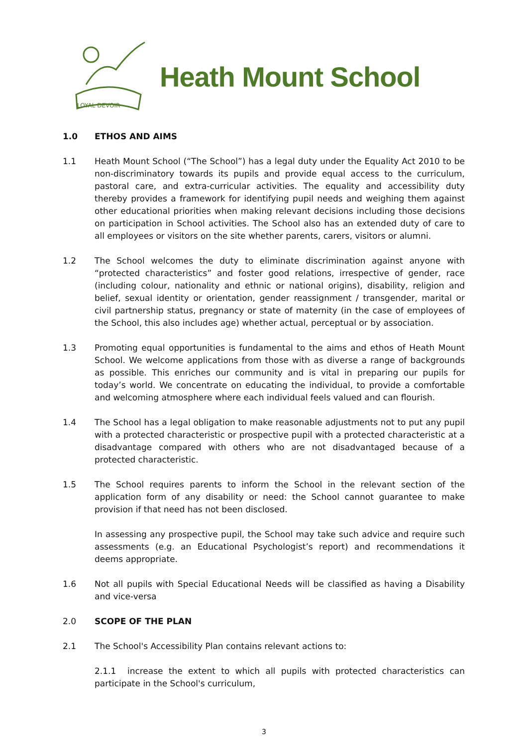LOYAL DEVOIR
Heath Mount School
1.0 ETHOS AND AIMS
1.1 Heath Mount School (“The School”) has a legal duty under the Equality Act 2010 to be non-discriminatory towards its pupils and provide equal access to the curriculum, pastoral care, and extra-curricular activities. The equality and accessibility duty thereby provides a framework for identifying pupil needs and weighing them against other educational priorities when making relevant decisions including those decisions on participation in School activities. The School also has an extended duty of care to all employees or visitors on the site whether parents, carers, visitors or alumni.
1.2 The School welcomes the duty to eliminate discrimination against anyone with “protected characteristics” and foster good relations, irrespective of gender, race (including colour, nationality and ethnic or national origins), disability, religion and belief, sexual identity or orientation, gender reassignment / transgender, marital or civil partnership status, pregnancy or state of maternity (in the case of employees of the School, this also includes age) whether actual, perceptual or by association.
1.3 Promoting equal opportunities is fundamental to the aims and ethos of Heath Mount School. We welcome applications from those with as diverse a range of backgrounds as possible. This enriches our community and is vital in preparing our pupils for today’s world. We concentrate on educating the individual, to provide a comfortable and welcoming atmosphere where each individual feels valued and can flourish.
1.4 The School has a legal obligation to make reasonable adjustments not to put any pupil with a protected characteristic or prospective pupil with a protected characteristic at a disadvantage compared with others who are not disadvantaged because of a protected characteristic.
1.5 The School requires parents to inform the School in the relevant section of the application form of any disability or need: the School cannot guarantee to make provision if that need has not been disclosed.
In assessing any prospective pupil, the School may take such advice and require such assessments (e.g. an Educational Psychologist’s report) and recommendations it deems appropriate.
1.6 Not all pupils with Special Educational Needs will be classified as having a Disability and vice-versa
2.0 SCOPE OF THE PLAN
2.1 The School's Accessibility Plan contains relevant actions to:
2.1.1 increase the extent to which all pupils with protected characteristics can participate in the School's curriculum,
3